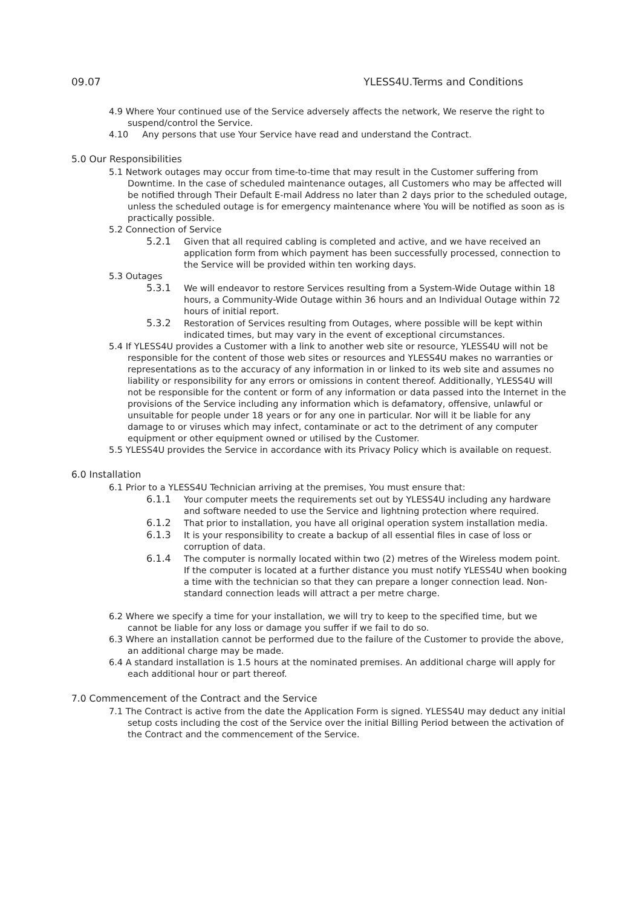09.07 YLESS4U.Terms and Conditions
4.9 Where Your continued use of the Service adversely affects the network, We reserve the right to suspend/control the Service.
4.10 Any persons that use Your Service have read and understand the Contract.
5.0 Our Responsibilities
5.1 Network outages may occur from time-to-time that may result in the Customer suffering from Downtime. In the case of scheduled maintenance outages, all Customers who may be affected will be notified through Their Default E-mail Address no later than 2 days prior to the scheduled outage, unless the scheduled outage is for emergency maintenance where You will be notified as soon as is practically possible.
5.2 Connection of Service
5.2.1 Given that all required cabling is completed and active, and we have received an application form from which payment has been successfully processed, connection to the Service will be provided within ten working days.
5.3 Outages
5.3.1 We will endeavor to restore Services resulting from a System-Wide Outage within 18 hours, a Community-Wide Outage within 36 hours and an Individual Outage within 72 hours of initial report.
5.3.2 Restoration of Services resulting from Outages, where possible will be kept within indicated times, but may vary in the event of exceptional circumstances.
5.4 If YLESS4U provides a Customer with a link to another web site or resource, YLESS4U will not be responsible for the content of those web sites or resources and YLESS4U makes no warranties or representations as to the accuracy of any information in or linked to its web site and assumes no liability or responsibility for any errors or omissions in content thereof. Additionally, YLESS4U will not be responsible for the content or form of any information or data passed into the Internet in the provisions of the Service including any information which is defamatory, offensive, unlawful or unsuitable for people under 18 years or for any one in particular. Nor will it be liable for any damage to or viruses which may infect, contaminate or act to the detriment of any computer equipment or other equipment owned or utilised by the Customer.
5.5 YLESS4U provides the Service in accordance with its Privacy Policy which is available on request.
6.0 Installation
6.1 Prior to a YLESS4U Technician arriving at the premises, You must ensure that:
6.1.1 Your computer meets the requirements set out by YLESS4U including any hardware and software needed to use the Service and lightning protection where required.
6.1.2 That prior to installation, you have all original operation system installation media.
6.1.3 It is your responsibility to create a backup of all essential files in case of loss or corruption of data.
6.1.4 The computer is normally located within two (2) metres of the Wireless modem point. If the computer is located at a further distance you must notify YLESS4U when booking a time with the technician so that they can prepare a longer connection lead. Non-standard connection leads will attract a per metre charge.
6.2 Where we specify a time for your installation, we will try to keep to the specified time, but we cannot be liable for any loss or damage you suffer if we fail to do so.
6.3 Where an installation cannot be performed due to the failure of the Customer to provide the above, an additional charge may be made.
6.4 A standard installation is 1.5 hours at the nominated premises. An additional charge will apply for each additional hour or part thereof.
7.0 Commencement of the Contract and the Service
7.1 The Contract is active from the date the Application Form is signed. YLESS4U may deduct any initial setup costs including the cost of the Service over the initial Billing Period between the activation of the Contract and the commencement of the Service.